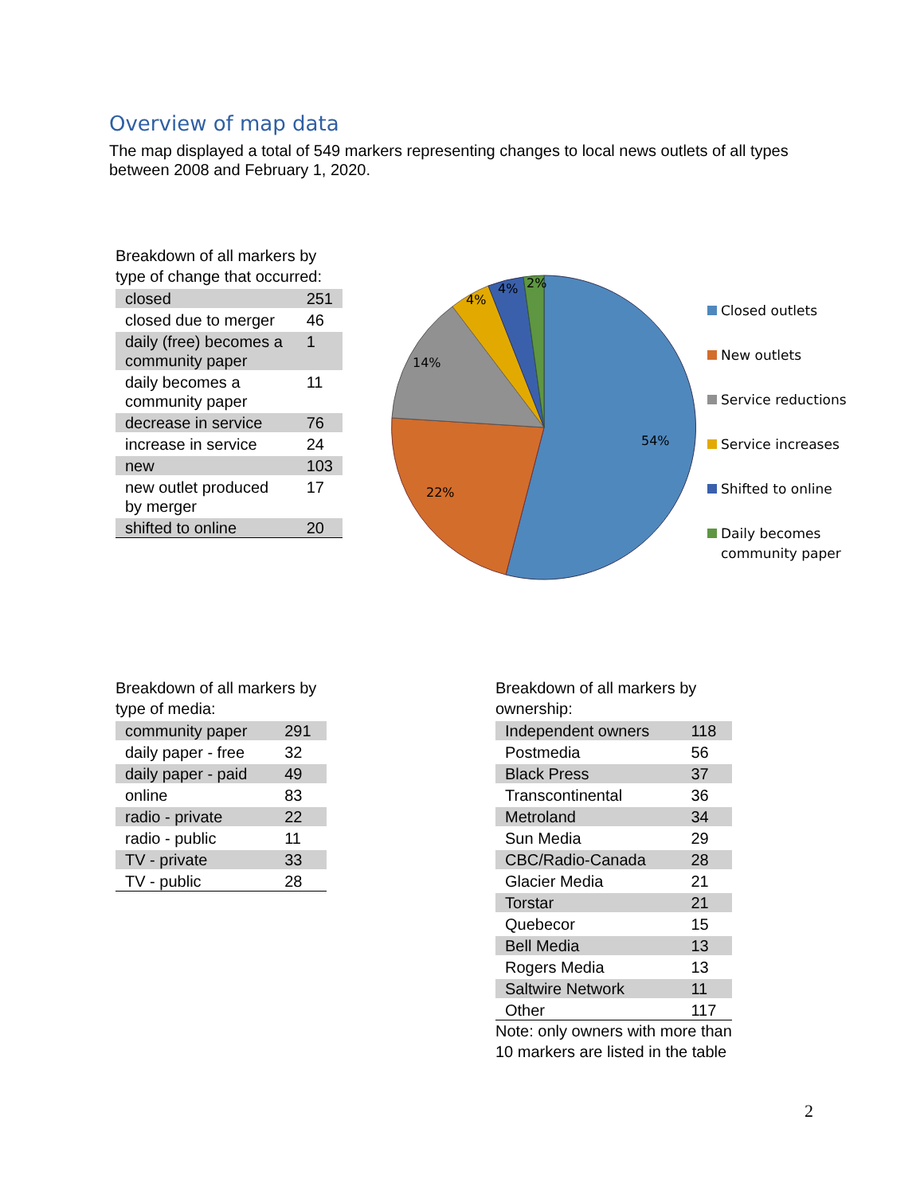Overview of map data
The map displayed a total of 549 markers representing changes to local news outlets of all types between 2008 and February 1, 2020.
Breakdown of all markers by type of change that occurred:
| closed | 251 |
| closed due to merger | 46 |
| daily (free) becomes a community paper | 1 |
| daily becomes a community paper | 11 |
| decrease in service | 76 |
| increase in service | 24 |
| new | 103 |
| new outlet produced by merger | 17 |
| shifted to online | 20 |
54%
22%
14%
4%
4%
2%
Closed outlets
New outlets
Service reductions
Service increases
Shifted to online
Daily becomes
community paper
Breakdown of all markers by type of media:
| community paper | 291 |
| daily paper - free | 32 |
| daily paper - paid | 49 |
| online | 83 |
| radio - private | 22 |
| radio - public | 11 |
| TV - private | 33 |
| TV - public | 28 |
Breakdown of all markers by
ownership:
| Independent owners | 118 |
| Postmedia | 56 |
| Black Press | 37 |
| Transcontinental | 36 |
| Metroland | 34 |
| Sun Media | 29 |
| CBC/Radio-Canada | 28 |
| Glacier Media | 21 |
| Torstar | 21 |
| Quebecor | 15 |
| Bell Media | 13 |
| Rogers Media | 13 |
| Saltwire Network | 11 |
| Other | 117 |
Note: only owners with more than 10 markers are listed in the table
2